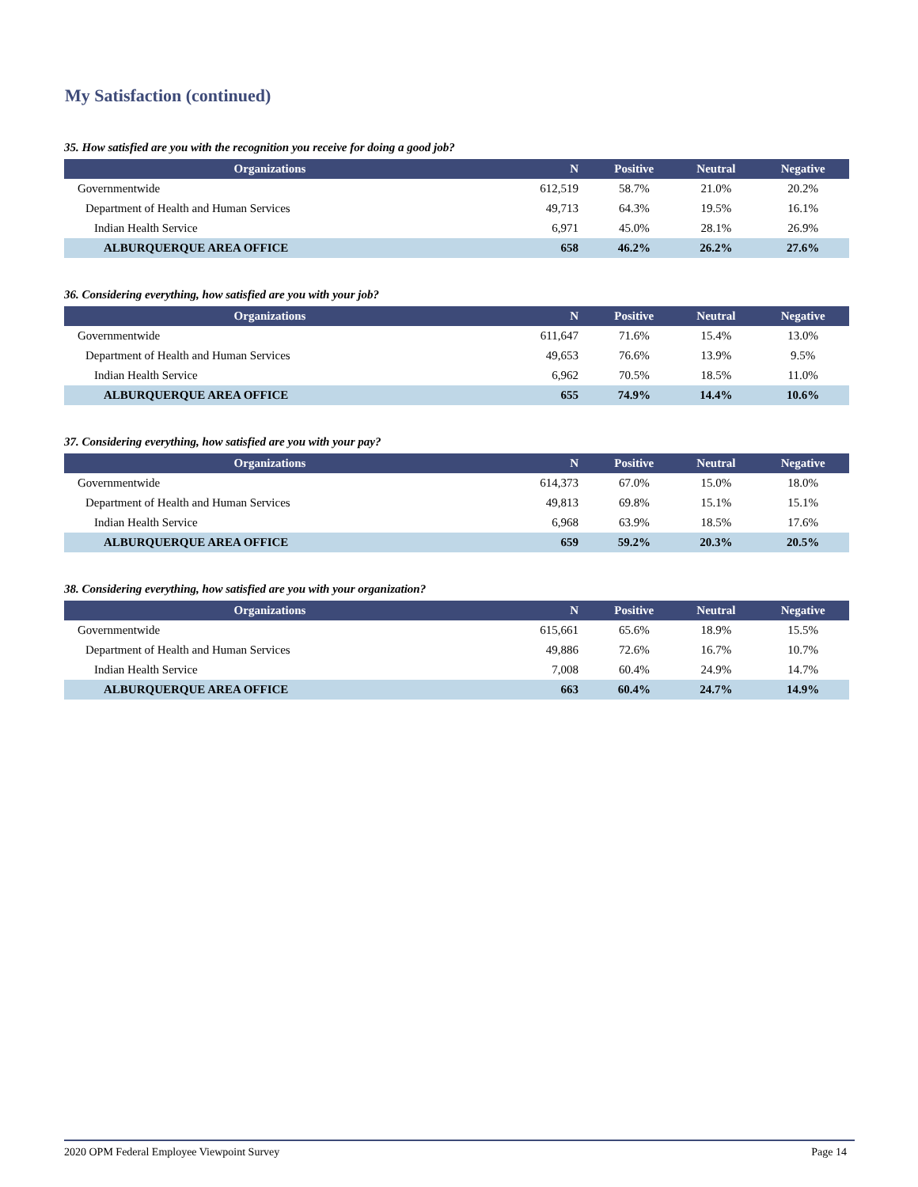My Satisfaction (continued)
35. How satisfied are you with the recognition you receive for doing a good job?
| Organizations | N | Positive | Neutral | Negative |
| --- | --- | --- | --- | --- |
| Governmentwide | 612,519 | 58.7% | 21.0% | 20.2% |
| Department of Health and Human Services | 49,713 | 64.3% | 19.5% | 16.1% |
| Indian Health Service | 6,971 | 45.0% | 28.1% | 26.9% |
| ALBURQUERQUE AREA OFFICE | 658 | 46.2% | 26.2% | 27.6% |
36. Considering everything, how satisfied are you with your job?
| Organizations | N | Positive | Neutral | Negative |
| --- | --- | --- | --- | --- |
| Governmentwide | 611,647 | 71.6% | 15.4% | 13.0% |
| Department of Health and Human Services | 49,653 | 76.6% | 13.9% | 9.5% |
| Indian Health Service | 6,962 | 70.5% | 18.5% | 11.0% |
| ALBURQUERQUE AREA OFFICE | 655 | 74.9% | 14.4% | 10.6% |
37. Considering everything, how satisfied are you with your pay?
| Organizations | N | Positive | Neutral | Negative |
| --- | --- | --- | --- | --- |
| Governmentwide | 614,373 | 67.0% | 15.0% | 18.0% |
| Department of Health and Human Services | 49,813 | 69.8% | 15.1% | 15.1% |
| Indian Health Service | 6,968 | 63.9% | 18.5% | 17.6% |
| ALBURQUERQUE AREA OFFICE | 659 | 59.2% | 20.3% | 20.5% |
38. Considering everything, how satisfied are you with your organization?
| Organizations | N | Positive | Neutral | Negative |
| --- | --- | --- | --- | --- |
| Governmentwide | 615,661 | 65.6% | 18.9% | 15.5% |
| Department of Health and Human Services | 49,886 | 72.6% | 16.7% | 10.7% |
| Indian Health Service | 7,008 | 60.4% | 24.9% | 14.7% |
| ALBURQUERQUE AREA OFFICE | 663 | 60.4% | 24.7% | 14.9% |
2020 OPM Federal Employee Viewpoint Survey Page 14